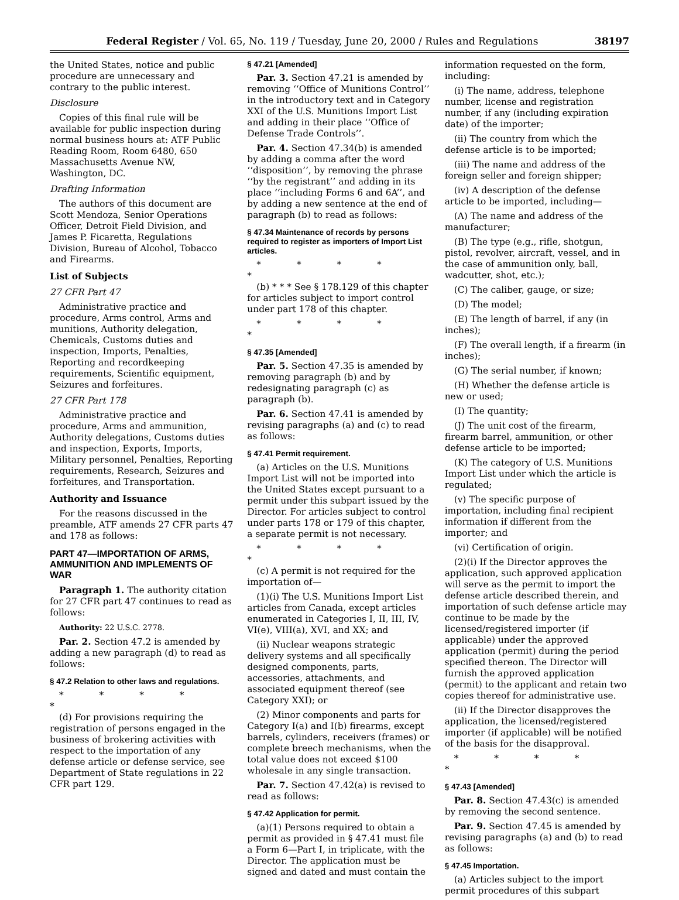Federal Register / Vol. 65, No. 119 / Tuesday, June 20, 2000 / Rules and Regulations 38197
the United States, notice and public procedure are unnecessary and contrary to the public interest.
Disclosure
Copies of this final rule will be available for public inspection during normal business hours at: ATF Public Reading Room, Room 6480, 650 Massachusetts Avenue NW, Washington, DC.
Drafting Information
The authors of this document are Scott Mendoza, Senior Operations Officer, Detroit Field Division, and James P. Ficaretta, Regulations Division, Bureau of Alcohol, Tobacco and Firearms.
List of Subjects
27 CFR Part 47
Administrative practice and procedure, Arms control, Arms and munitions, Authority delegation, Chemicals, Customs duties and inspection, Imports, Penalties, Reporting and recordkeeping requirements, Scientific equipment, Seizures and forfeitures.
27 CFR Part 178
Administrative practice and procedure, Arms and ammunition, Authority delegations, Customs duties and inspection, Exports, Imports, Military personnel, Penalties, Reporting requirements, Research, Seizures and forfeitures, and Transportation.
Authority and Issuance
For the reasons discussed in the preamble, ATF amends 27 CFR parts 47 and 178 as follows:
PART 47—IMPORTATION OF ARMS, AMMUNITION AND IMPLEMENTS OF WAR
Paragraph 1. The authority citation for 27 CFR part 47 continues to read as follows:
Authority: 22 U.S.C. 2778.
Par. 2. Section 47.2 is amended by adding a new paragraph (d) to read as follows:
§ 47.2 Relation to other laws and regulations.
* * * * *
(d) For provisions requiring the registration of persons engaged in the business of brokering activities with respect to the importation of any defense article or defense service, see Department of State regulations in 22 CFR part 129.
§ 47.21 [Amended]
Par. 3. Section 47.21 is amended by removing ‘‘Office of Munitions Control’’ in the introductory text and in Category XXI of the U.S. Munitions Import List and adding in their place ‘‘Office of Defense Trade Controls’’.
Par. 4. Section 47.34(b) is amended by adding a comma after the word ‘‘disposition’’, by removing the phrase ‘‘by the registrant’’ and adding in its place ‘‘including Forms 6 and 6A’’, and by adding a new sentence at the end of paragraph (b) to read as follows:
§ 47.34 Maintenance of records by persons required to register as importers of Import List articles.
* * * * *
(b) * * * See § 178.129 of this chapter for articles subject to import control under part 178 of this chapter.
* * * * *
§ 47.35 [Amended]
Par. 5. Section 47.35 is amended by removing paragraph (b) and by redesignating paragraph (c) as paragraph (b).
Par. 6. Section 47.41 is amended by revising paragraphs (a) and (c) to read as follows:
§ 47.41 Permit requirement.
(a) Articles on the U.S. Munitions Import List will not be imported into the United States except pursuant to a permit under this subpart issued by the Director. For articles subject to control under parts 178 or 179 of this chapter, a separate permit is not necessary.
* * * * *
(c) A permit is not required for the importation of—
(1)(i) The U.S. Munitions Import List articles from Canada, except articles enumerated in Categories I, II, III, IV, VI(e), VIII(a), XVI, and XX; and
(ii) Nuclear weapons strategic delivery systems and all specifically designed components, parts, accessories, attachments, and associated equipment thereof (see Category XXI); or
(2) Minor components and parts for Category I(a) and I(b) firearms, except barrels, cylinders, receivers (frames) or complete breech mechanisms, when the total value does not exceed $100 wholesale in any single transaction.
Par. 7. Section 47.42(a) is revised to read as follows:
§ 47.42 Application for permit.
(a)(1) Persons required to obtain a permit as provided in § 47.41 must file a Form 6—Part I, in triplicate, with the Director. The application must be signed and dated and must contain the
information requested on the form, including:
(i) The name, address, telephone number, license and registration number, if any (including expiration date) of the importer;
(ii) The country from which the defense article is to be imported;
(iii) The name and address of the foreign seller and foreign shipper;
(iv) A description of the defense article to be imported, including—
(A) The name and address of the manufacturer;
(B) The type (e.g., rifle, shotgun, pistol, revolver, aircraft, vessel, and in the case of ammunition only, ball, wadcutter, shot, etc.);
(C) The caliber, gauge, or size;
(D) The model;
(E) The length of barrel, if any (in inches);
(F) The overall length, if a firearm (in inches);
(G) The serial number, if known;
(H) Whether the defense article is new or used;
(I) The quantity;
(J) The unit cost of the firearm, firearm barrel, ammunition, or other defense article to be imported;
(K) The category of U.S. Munitions Import List under which the article is regulated;
(v) The specific purpose of importation, including final recipient information if different from the importer; and
(vi) Certification of origin.
(2)(i) If the Director approves the application, such approved application will serve as the permit to import the defense article described therein, and importation of such defense article may continue to be made by the licensed/registered importer (if applicable) under the approved application (permit) during the period specified thereon. The Director will furnish the approved application (permit) to the applicant and retain two copies thereof for administrative use.
(ii) If the Director disapproves the application, the licensed/registered importer (if applicable) will be notified of the basis for the disapproval.
* * * * *
§ 47.43 [Amended]
Par. 8. Section 47.43(c) is amended by removing the second sentence.
Par. 9. Section 47.45 is amended by revising paragraphs (a) and (b) to read as follows:
§ 47.45 Importation.
(a) Articles subject to the import permit procedures of this subpart